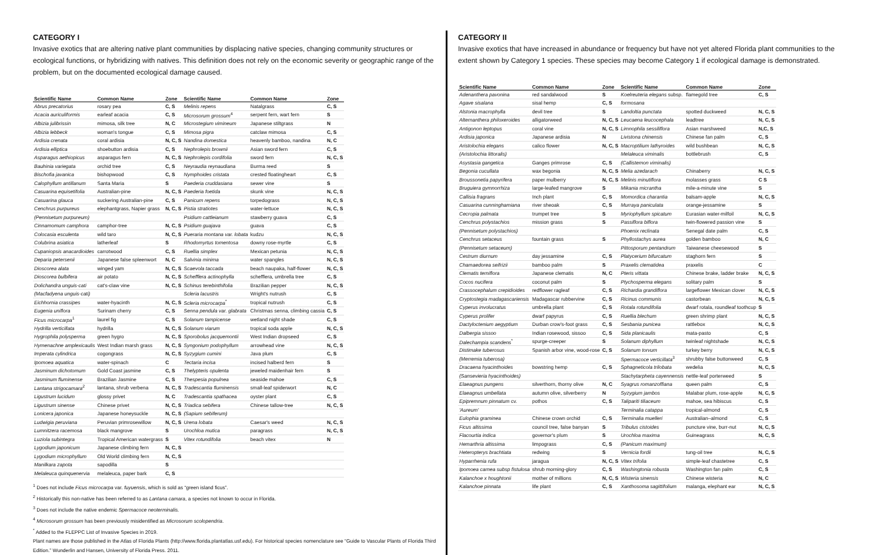CATEGORY I
Invasive exotics that are altering native plant communities by displacing native species, changing community structures or ecological functions, or hybridizing with natives. This definition does not rely on the economic severity or geographic range of the problem, but on the documented ecological damage caused.
| Scientific Name | Common Name | Zone | Scientific Name | Common Name | Zone |
| --- | --- | --- | --- | --- | --- |
| Abrus precatorius | rosary pea | C, S | Melinis repens | Natalgrass | C, S |
| Acacia auriculiformis | earleaf acacia | C, S | Microsorum grossum<sup>4</sup> | serpent fern, wart fern | S |
| Albizia julibrissin | mimosa, silk tree | N, C | Microstegium vimineum | Japanese stiltgrass | N |
| Albizia lebbeck | woman's tongue | C, S | Mimosa pigra | catclaw mimosa | C, S |
| Ardisia crenata | coral ardisia | N, C, S | Nandina domestica | heavenly bamboo, nandina | N, C |
| Ardisia elliptica | shoebutton ardisia | C, S | Nephrolepis brownii | Asian sword fern | C, S |
| Asparagus aethiopicus | asparagus fern | N, C, S | Nephrolepis cordifolia | sword fern | N, C, S |
| Bauhinia variegata | orchid tree | C, S | Neyraudia reynaudiana | Burma reed | S |
| Bischofia javanica | bishopwood | C, S | Nymphoides cristata | crested floatingheart | C, S |
| Calophyllum antillanum | Santa Maria | S | Paederia cruddasiana | sewer vine | S |
| Casuarina equisetifolia | Australian-pine | N, C, S | Paederia foetida | skunk vine | N, C, S |
| Casuarina glauca | suckering Australian-pine | C, S | Panicum repens | torpedograss | N, C, S |
| Cenchrus purpureus | elephantgrass, Napier grass | N, C, S | Pistia stratiotes | water-lettuce | N, C, S |
| (Pennisetum purpureum) | | | Psidium cattleianum | stawberry guava | C, S |
| Cinnamomum camphora | camphor-tree | N, C, S | Psidium guajava | guava | C, S |
| Colocasia esculenta | wild taro | N, C, S | Pueraria montana var. lobata | kudzu | N, C, S |
| Colubrina asiatica | latherleaf | S | Rhodomyrtus tomentosa | downy rose-myrtle | C, S |
| Cupaniopsis anacardioides | carrotwood | C, S | Ruellia simplex | Mexican petunia | N, C, S |
| Deparia petersenii | Japanese false spleenwort | N, C | Salvinia minima | water spangles | N, C, S |
| Dioscorea alata | winged yam | N, C, S | Scaevola taccada | beach naupaka, half-flower | N, C, S |
| Dioscorea bulbifera | air potato | N, C, S | Schefflera actinophylla | schefflera, umbrella tree | C, S |
| Dolichandra unguis-cati | cat's-claw vine | N, C, S | Schinus terebinthifolia | Brazilian pepper | N, C, S |
| (Macfadyena unguis-cati) | | | Scleria lacustris | Wright's nutrush | C, S |
| Eichhornia crassipes | water-hyacinth | N, C, S | Scleria microcarpa<sup>*</sup> | tropical nutrush | C, S |
| Eugenia uniflora | Surinam cherry | C, S | Senna pendula var. glabrata | Christmas senna, climbing cassia | C, S |
| Ficus microcarpa<sup>1</sup> | laurel fig | C, S | Solanum tampicense | wetland night shade | C, S |
| Hydrilla verticillata | hydrilla | N, C, S | Solanum viarum | tropical soda apple | N, C, S |
| Hygrophila polysperma | green hygro | N, C, S | Sporobolus jacquemontii | West Indian dropseed | C, S |
| Hymenachne amplexicaulis | West Indian marsh grass | N, C, S | Syngonium podophyllum | arrowhead vine | N, C, S |
| Imperata cylindrica | cogongrass | N, C, S | Syzygium cumini | Java plum | C, S |
| Ipomoea aquatica | water-spinach | C | Tectaria incisa | incised halberd fern | S |
| Jasminum dichotomum | Gold Coast jasmine | C, S | Thelypteris opulenta | jeweled maidenhair fern | S |
| Jasminum fluminense | Brazilian Jasmine | C, S | Thespesia populnea | seaside mahoe | C, S |
| Lantana strigocamara<sup>2</sup> | lantana, shrub verbena | N, C, S | Tradescantia fluminensis | small-leaf spiderwort | N, C |
| Ligustrum lucidum | glossy privet | N, C | Tradescantia spathacea | oyster plant | C, S |
| Ligustrum sinense | Chinese privet | N, C, S | Triadica sebifera | Chinese tallow-tree | N, C, S |
| Lonicera japonica | Japanese honeysuckle | N, C, S | (Sapium sebiferum) | | |
| Ludwigia peruviana | Peruvian primrosewillow | N, C, S | Urena lobata | Caesar's weed | N, C, S |
| Lumnitzera racemosa | black mangrove | S | Urochloa mutica | paragrass | N, C, S |
| Luziola subintegra | Tropical American watergrass | S | Vitex rotundifolia | beach vitex | N |
| Lygodium japonicum | Japanese climbing fern | N, C, S | | | |
| Lygodium microphyllum | Old World climbing fern | N, C, S | | | |
| Manilkara zapota | sapodilla | S | | | |
| Melaleuca quinquenervia | melaleuca, paper bark | C, S | | | |
<sup>1</sup> Does not include Ficus microcarpa var. fuyuensis, which is sold as “green island ficus”.
<sup>2</sup> Historically this non-native has been referred to as Lantana camara, a species not known to occur in Florida.
<sup>3</sup> Does not include the native endemic Spermacoce neoterminalis.
<sup>4</sup> Microsorum grossum has been previously misidentified as Microsorum scolopendria.
<sup>*</sup> Added to the FLEPPC List of Invasive Species in 2019.
Plant names are those published in the Atlas of Florida Plants (http://www.florida.plantatlas.usf.edu). For historical species nomenclature see “Guide to Vascular Plants of Florida Third Edition.” Wunderlin and Hansen, University of Florida Press. 2011.
CATEGORY II
Invasive exotics that have increased in abundance or frequency but have not yet altered Florida plant communities to the extent shown by Category 1 species. These species may become Category 1 if ecological damage is demonstrated.
| Scientific Name | Common Name | Zone | Scientific Name | Common Name | Zone |
| --- | --- | --- | --- | --- | --- |
| Adenanthera pavonina | red sandalwood | S | Koelreuteria elegans subsp. | flamegold tree | C, S |
| Agave sisalana | sisal hemp | C, S | formosana | | |
| Alstonia macrophylla | devil tree | S | Landoltia punctata | spotted duckweed | N, C, S |
| Alternanthera philoxeroides | alligatorweed | N, C, S | Leucaena leucocephala | leadtree | N, C, S |
| Antigonon leptopus | coral vine | N, C, S | Limnophila sessiliflora | Asian marshweed | N,C, S |
| Ardisia japonica | Japanese ardisia | N | Livistona chinensis | Chinese fan palm | C, S |
| Aristolochia elegans | calico flower | N, C, S | Macroptilium lathyroides | wild bushbean | N, C, S |
| (Aristolochia littoralis) | | | Melaleuca viminalis | bottlebrush | C, S |
| Asystasia gangetica | Ganges primrose | C, S | (Callistemon viminalis) | | |
| Begonia cucullata | wax begonia | N, C, S | Melia azedarach | Chinaberry | N, C, S |
| Broussonetia papyrifera | paper mulberry | N, C, S | Melinis minutiflora | molasses grass | C S |
| Bruguiera gymnorrhiza | large-leafed mangrove | S | Mikania micrantha | mile-a-minute vine | S |
| Callisia fragrans | Inch plant | C, S | Momordica charantia | balsam-apple | N, C, S |
| Casuarina cunninghamiana | river sheoak | C, S | Murraya paniculata | orange-jessamine | S |
| Cecropia palmata | trumpet tree | S | Myriophyllum spicatum | Eurasian water-milfoil | N, C, S |
| Cenchrus polystachios | mission grass | S | Passiflora biflora | twin-flowered passion vine | S |
| (Pennisetum polystachios) | | | Phoenix reclinata | Senegal date palm | C, S |
| Cenchrus setaceus | fountain grass | S | Phyllostachys aurea | golden bamboo | N, C |
| (Pennisetum setaceum) | | | Pittosporum pentandrum | Taiwanese cheesewood | S |
| Cestrum diurnum | day jessamine | C, S | Platycerium bifurcatum | staghorn fern | S |
| Chamaedorea seifrizii | bamboo palm | S | Praxelis clematidea | praxelis | C |
| Clematis terniflora | Japanese clematis | N, C | Pteris vittata | Chinese brake, ladder brake | N, C, S |
| Cocos nucifera | coconut palm | S | Ptychosperma elegans | solitary palm | S |
| Crassocephalum crepidioides | redflower ragleaf | C, S | Richardia grandiflora | largeflower Mexican clover | N, C, S |
| Cryptostegia madagascariensis | Madagascar rubbervine | C, S | Ricinus communis | castorbean | N, C, S |
| Cyperus involucratus | umbrella plant | C, S | Rotala rotundifolia | dwarf rotala, roundleaf toothcup | S |
| Cyperus prolifer | dwarf papyrus | C, S | Ruellia blechum | green shrimp plant | N, C, S |
| Dactyloctenium aegyptium | Durban crow's-foot grass | C, S | Sesbania punicea | rattlebox | N, C, S |
| Dalbergia sissoo | Indian rosewood, sissoo | C, S | Sida planicaulis | mata-pasto | C, S |
| Dalechampia scandens<sup>*</sup> | spurge-creeper | S | Solanum diphyllum | twinleaf nightshade | N, C, S |
| Distimake tuberosus | Spanish arbor vine, wood-rose | C, S | Solanum torvum | turkey berry | N, C, S |
| (Merremia tuberosa) | | | Spermacoce verticillata<sup>3</sup> | shrubby false buttonweed | C, S |
| Dracaena hyacinthoides | bowstring hemp | C, S | Sphagneticola trilobata | wedelia | N, C, S |
| (Sansevieria hyacinthoides) | | | Stachytarpheta cayennensis | nettle-leaf porterweed | S |
| Elaeagnus pungens | silverthorn, thorny olive | N, C | Syagrus romanzoffiana | queen palm | C, S |
| Elaeagnus umbellata | autumn olive, silverberry | N | Syzygium jambos | Malabar plum, rose-apple | N, C, S |
| Epipremnum pinnatum cv. | pothos | C, S | Talipariti tiliaceum | mahoe, sea hibiscus | C, S |
| 'Aureum' | | | Terminalia catappa | tropical-almond | C, S |
| Eulophia graminea | Chinese crown orchid | C, S | Terminalia muelleri | Australian–almond | C, S |
| Ficus altissima | council tree, false banyan | S | Tribulus cistoides | puncture vine, burr-nut | N, C, S |
| Flacourtia indica | governor's plum | S | Urochloa maxima | Guineagrass | N, C, S |
| Hemarthria altissima | limpograss | C, S | (Panicum maximum) | | |
| Heteropterys brachtiata | redwing | S | Vernicia fordii | tung-oil tree | N, C, S |
| Hyparrhenia rufa | jaragua | N, C, S | Vitex trifolia | simple-leaf chastetree | C, S |
| Ipomoea carnea subsp fistulosa | shrub morning-glory | C, S | Washingtonia robusta | Washington fan palm | C, S |
| Kalanchoe x houghtonii | mother of millions | N, C, S | Wisteria sinensis | Chinese wisteria | N, C |
| Kalanchoe pinnata | life plant | C, S | Xanthosoma sagittifolium | malanga, elephant ear | N, C, S |